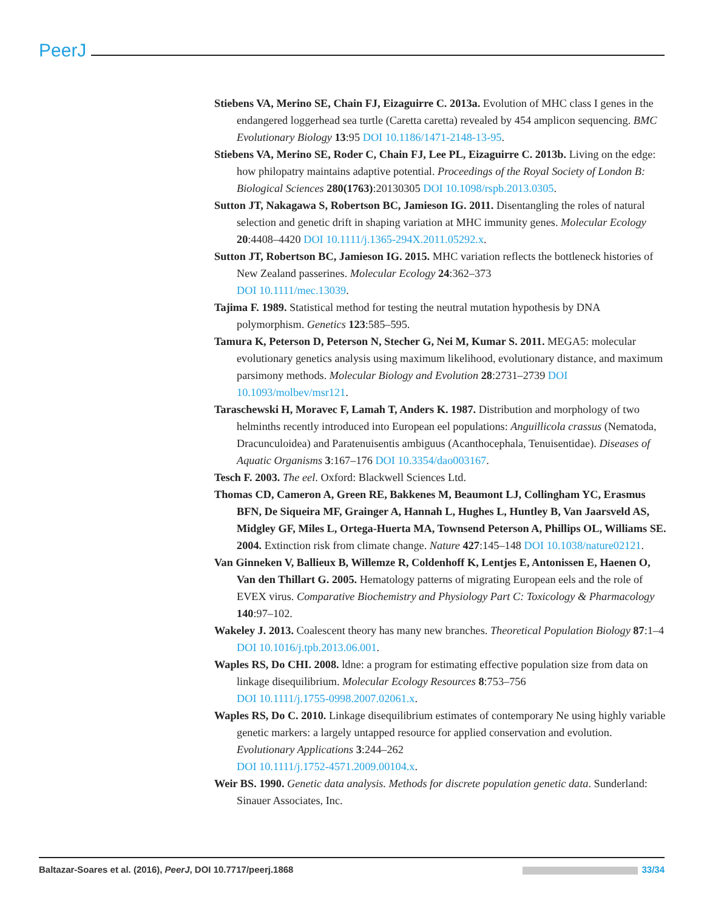PeerJ
Stiebens VA, Merino SE, Chain FJ, Eizaguirre C. 2013a. Evolution of MHC class I genes in the endangered loggerhead sea turtle (Caretta caretta) revealed by 454 amplicon sequencing. BMC Evolutionary Biology 13:95 DOI 10.1186/1471-2148-13-95.
Stiebens VA, Merino SE, Roder C, Chain FJ, Lee PL, Eizaguirre C. 2013b. Living on the edge: how philopatry maintains adaptive potential. Proceedings of the Royal Society of London B: Biological Sciences 280(1763):20130305 DOI 10.1098/rspb.2013.0305.
Sutton JT, Nakagawa S, Robertson BC, Jamieson IG. 2011. Disentangling the roles of natural selection and genetic drift in shaping variation at MHC immunity genes. Molecular Ecology 20:4408–4420 DOI 10.1111/j.1365-294X.2011.05292.x.
Sutton JT, Robertson BC, Jamieson IG. 2015. MHC variation reflects the bottleneck histories of New Zealand passerines. Molecular Ecology 24:362–373
DOI 10.1111/mec.13039.
Tajima F. 1989. Statistical method for testing the neutral mutation hypothesis by DNA polymorphism. Genetics 123:585–595.
Tamura K, Peterson D, Peterson N, Stecher G, Nei M, Kumar S. 2011. MEGA5: molecular evolutionary genetics analysis using maximum likelihood, evolutionary distance, and maximum parsimony methods. Molecular Biology and Evolution 28:2731–2739 DOI 10.1093/molbev/msr121.
Taraschewski H, Moravec F, Lamah T, Anders K. 1987. Distribution and morphology of two helminths recently introduced into European eel populations: Anguillicola crassus (Nematoda, Dracunculoidea) and Paratenuisentis ambiguus (Acanthocephala, Tenuisentidae). Diseases of Aquatic Organisms 3:167–176 DOI 10.3354/dao003167.
Tesch F. 2003. The eel. Oxford: Blackwell Sciences Ltd.
Thomas CD, Cameron A, Green RE, Bakkenes M, Beaumont LJ, Collingham YC, Erasmus BFN, De Siqueira MF, Grainger A, Hannah L, Hughes L, Huntley B, Van Jaarsveld AS, Midgley GF, Miles L, Ortega-Huerta MA, Townsend Peterson A, Phillips OL, Williams SE. 2004. Extinction risk from climate change. Nature 427:145–148 DOI 10.1038/nature02121.
Van Ginneken V, Ballieux B, Willemze R, Coldenhoff K, Lentjes E, Antonissen E, Haenen O, Van den Thillart G. 2005. Hematology patterns of migrating European eels and the role of EVEX virus. Comparative Biochemistry and Physiology Part C: Toxicology & Pharmacology 140:97–102.
Wakeley J. 2013. Coalescent theory has many new branches. Theoretical Population Biology 87:1–4 DOI 10.1016/j.tpb.2013.06.001.
Waples RS, Do CHI. 2008. ldne: a program for estimating effective population size from data on linkage disequilibrium. Molecular Ecology Resources 8:753–756
DOI 10.1111/j.1755-0998.2007.02061.x.
Waples RS, Do C. 2010. Linkage disequilibrium estimates of contemporary Ne using highly variable genetic markers: a largely untapped resource for applied conservation and evolution. Evolutionary Applications 3:244–262
DOI 10.1111/j.1752-4571.2009.00104.x.
Weir BS. 1990. Genetic data analysis. Methods for discrete population genetic data. Sunderland: Sinauer Associates, Inc.
Baltazar-Soares et al. (2016), PeerJ, DOI 10.7717/peerj.1868 33/34